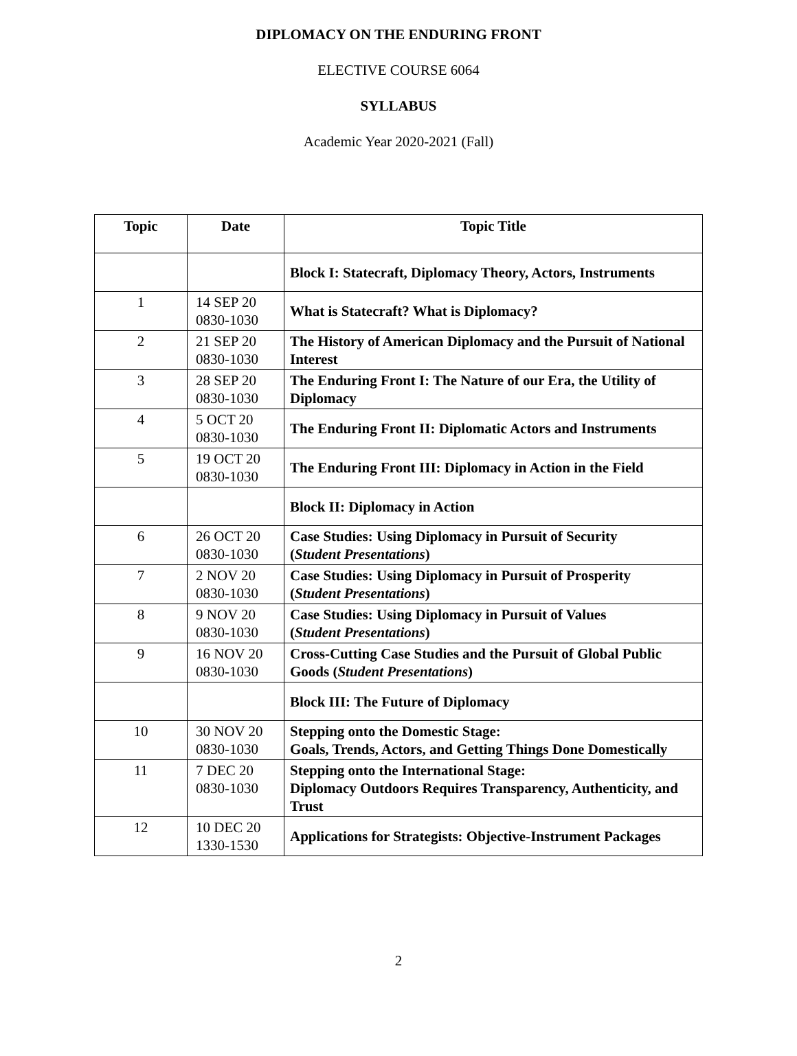DIPLOMACY ON THE ENDURING FRONT
ELECTIVE COURSE 6064
SYLLABUS
Academic Year 2020-2021 (Fall)
| Topic | Date | Topic Title |
| --- | --- | --- |
| | | Block I: Statecraft, Diplomacy Theory, Actors, Instruments |
| 1 | 14 SEP 20 0830-1030 | What is Statecraft? What is Diplomacy? |
| 2 | 21 SEP 20 0830-1030 | The History of American Diplomacy and the Pursuit of National Interest |
| 3 | 28 SEP 20 0830-1030 | The Enduring Front I: The Nature of our Era, the Utility of Diplomacy |
| 4 | 5 OCT 20 0830-1030 | The Enduring Front II: Diplomatic Actors and Instruments |
| 5 | 19 OCT 20 0830-1030 | The Enduring Front III: Diplomacy in Action in the Field |
| | | Block II: Diplomacy in Action |
| 6 | 26 OCT 20 0830-1030 | Case Studies: Using Diplomacy in Pursuit of Security ( Student Presentations ) |
| 7 | 2 NOV 20 0830-1030 | Case Studies: Using Diplomacy in Pursuit of Prosperity ( Student Presentations ) |
| 8 | 9 NOV 20 0830-1030 | Case Studies: Using Diplomacy in Pursuit of Values ( Student Presentations ) |
| 9 | 16 NOV 20 0830-1030 | Cross-Cutting Case Studies and the Pursuit of Global Public Goods ( Student Presentations ) |
| | | Block III: The Future of Diplomacy |
| 10 | 30 NOV 20 0830-1030 | Stepping onto the Domestic Stage: Goals, Trends, Actors, and Getting Things Done Domestically |
| 11 | 7 DEC 20 0830-1030 | Stepping onto the International Stage: Diplomacy Outdoors Requires Transparency, Authenticity, and Trust |
| 12 | 10 DEC 20 1330-1530 | Applications for Strategists: Objective-Instrument Packages |
2